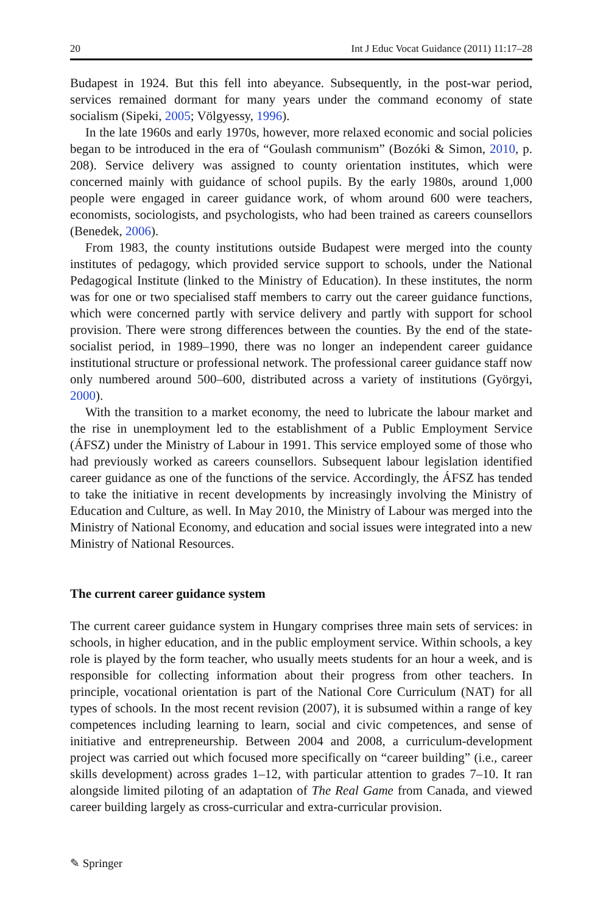20 Int J Educ Vocat Guidance (2011) 11:17–28
Budapest in 1924. But this fell into abeyance. Subsequently, in the post-war period, services remained dormant for many years under the command economy of state socialism (Sipeki, 2005; Völgyessy, 1996).
In the late 1960s and early 1970s, however, more relaxed economic and social policies began to be introduced in the era of “Goulash communism” (Bozóki & Simon, 2010, p. 208). Service delivery was assigned to county orientation institutes, which were concerned mainly with guidance of school pupils. By the early 1980s, around 1,000 people were engaged in career guidance work, of whom around 600 were teachers, economists, sociologists, and psychologists, who had been trained as careers counsellors (Benedek, 2006).
From 1983, the county institutions outside Budapest were merged into the county institutes of pedagogy, which provided service support to schools, under the National Pedagogical Institute (linked to the Ministry of Education). In these institutes, the norm was for one or two specialised staff members to carry out the career guidance functions, which were concerned partly with service delivery and partly with support for school provision. There were strong differences between the counties. By the end of the state-socialist period, in 1989–1990, there was no longer an independent career guidance institutional structure or professional network. The professional career guidance staff now only numbered around 500–600, distributed across a variety of institutions (Györgyi, 2000).
With the transition to a market economy, the need to lubricate the labour market and the rise in unemployment led to the establishment of a Public Employment Service (ÁFSZ) under the Ministry of Labour in 1991. This service employed some of those who had previously worked as careers counsellors. Subsequent labour legislation identified career guidance as one of the functions of the service. Accordingly, the ÁFSZ has tended to take the initiative in recent developments by increasingly involving the Ministry of Education and Culture, as well. In May 2010, the Ministry of Labour was merged into the Ministry of National Economy, and education and social issues were integrated into a new Ministry of National Resources.
The current career guidance system
The current career guidance system in Hungary comprises three main sets of services: in schools, in higher education, and in the public employment service. Within schools, a key role is played by the form teacher, who usually meets students for an hour a week, and is responsible for collecting information about their progress from other teachers. In principle, vocational orientation is part of the National Core Curriculum (NAT) for all types of schools. In the most recent revision (2007), it is subsumed within a range of key competences including learning to learn, social and civic competences, and sense of initiative and entrepreneurship. Between 2004 and 2008, a curriculum-development project was carried out which focused more specifically on “career building” (i.e., career skills development) across grades 1–12, with particular attention to grades 7–10. It ran alongside limited piloting of an adaptation of The Real Game from Canada, and viewed career building largely as cross-curricular and extra-curricular provision.
✎ Springer